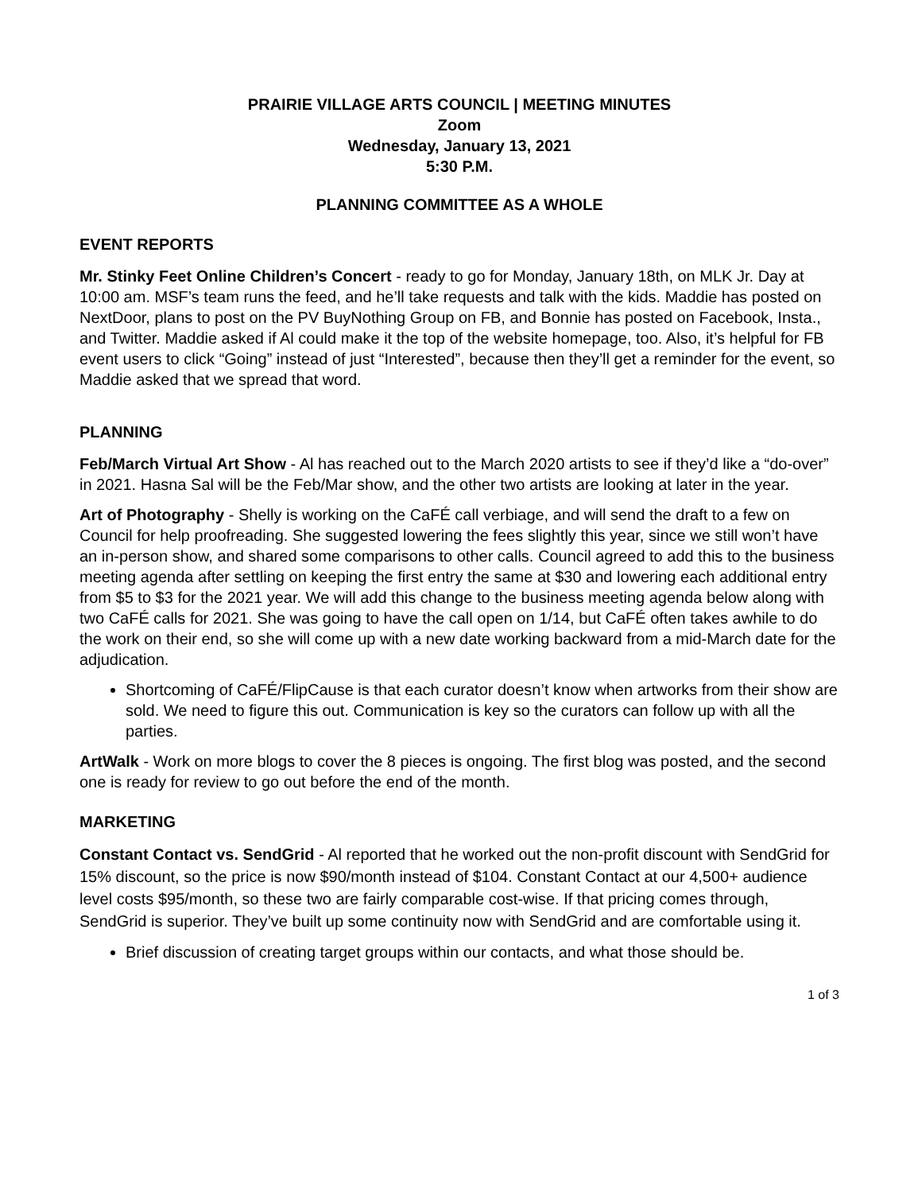PRAIRIE VILLAGE ARTS COUNCIL | MEETING MINUTES
Zoom
Wednesday, January 13, 2021
5:30 P.M.
PLANNING COMMITTEE AS A WHOLE
EVENT REPORTS
Mr. Stinky Feet Online Children’s Concert - ready to go for Monday, January 18th, on MLK Jr. Day at 10:00 am. MSF’s team runs the feed, and he’ll take requests and talk with the kids. Maddie has posted on NextDoor, plans to post on the PV BuyNothing Group on FB, and Bonnie has posted on Facebook, Insta., and Twitter. Maddie asked if Al could make it the top of the website homepage, too. Also, it’s helpful for FB event users to click “Going” instead of just “Interested”, because then they’ll get a reminder for the event, so Maddie asked that we spread that word.
PLANNING
Feb/March Virtual Art Show - Al has reached out to the March 2020 artists to see if they’d like a “do-over” in 2021. Hasna Sal will be the Feb/Mar show, and the other two artists are looking at later in the year.
Art of Photography - Shelly is working on the CaFÉ call verbiage, and will send the draft to a few on Council for help proofreading. She suggested lowering the fees slightly this year, since we still won’t have an in-person show, and shared some comparisons to other calls. Council agreed to add this to the business meeting agenda after settling on keeping the first entry the same at $30 and lowering each additional entry from $5 to $3 for the 2021 year. We will add this change to the business meeting agenda below along with two CaFÉ calls for 2021. She was going to have the call open on 1/14, but CaFÉ often takes awhile to do the work on their end, so she will come up with a new date working backward from a mid-March date for the adjudication.
Shortcoming of CaFÉ/FlipCause is that each curator doesn’t know when artworks from their show are sold. We need to figure this out. Communication is key so the curators can follow up with all the parties.
ArtWalk - Work on more blogs to cover the 8 pieces is ongoing. The first blog was posted, and the second one is ready for review to go out before the end of the month.
MARKETING
Constant Contact vs. SendGrid - Al reported that he worked out the non-profit discount with SendGrid for 15% discount, so the price is now $90/month instead of $104. Constant Contact at our 4,500+ audience level costs $95/month, so these two are fairly comparable cost-wise. If that pricing comes through, SendGrid is superior. They’ve built up some continuity now with SendGrid and are comfortable using it.
Brief discussion of creating target groups within our contacts, and what those should be.
1 of 3